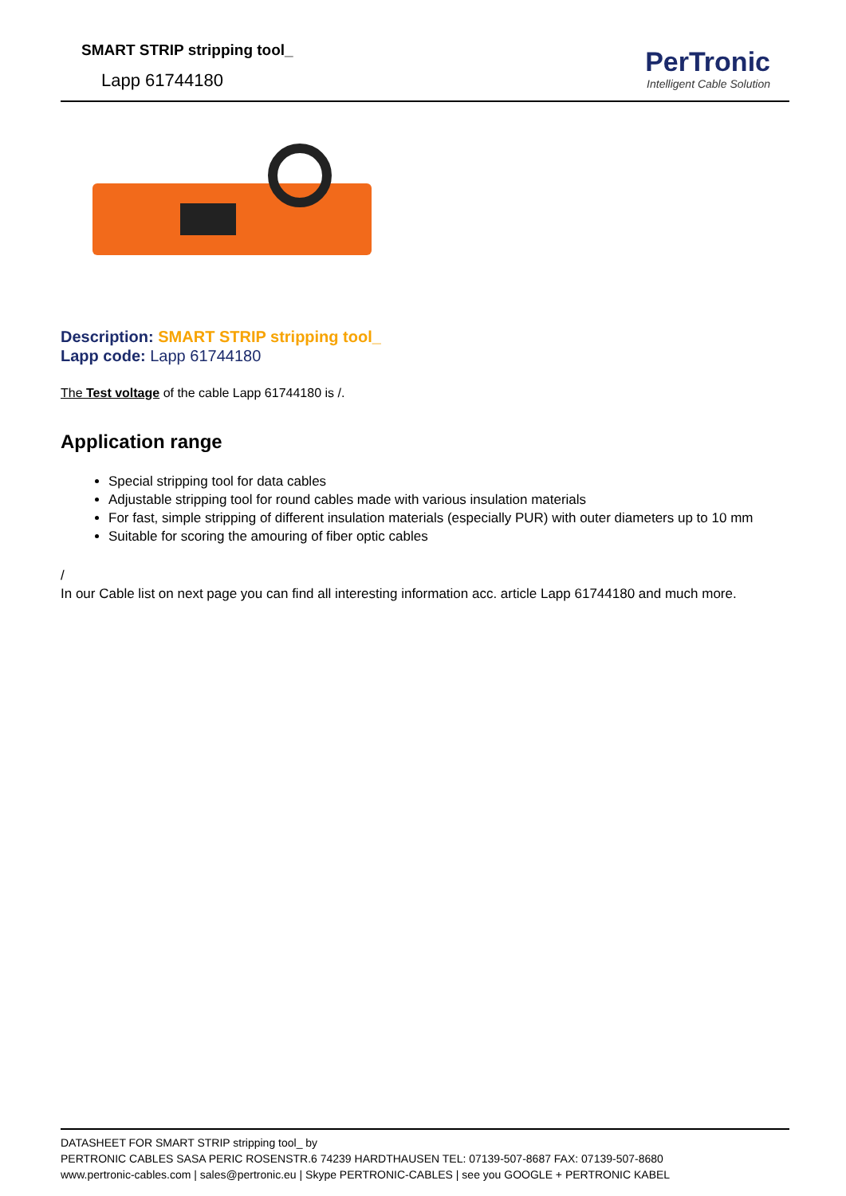SMART STRIP stripping tool_
Lapp 61744180
PerTronic
Intelligent Cable Solution
Description: SMART STRIP stripping tool_
Lapp code: Lapp 61744180
The Test voltage of the cable Lapp 61744180 is /.
Application range
Special stripping tool for data cables
Adjustable stripping tool for round cables made with various insulation materials
For fast, simple stripping of different insulation materials (especially PUR) with outer diameters up to 10 mm
Suitable for scoring the amouring of fiber optic cables
/
In our Cable list on next page you can find all interesting information acc. article Lapp 61744180 and much more.
DATASHEET FOR SMART STRIP stripping tool_ by
PERTRONIC CABLES SASA PERIC ROSENSTR.6 74239 HARDTHAUSEN TEL: 07139-507-8687 FAX: 07139-507-8680
www.pertronic-cables.com | sales@pertronic.eu | Skype PERTRONIC-CABLES | see you GOOGLE + PERTRONIC KABEL